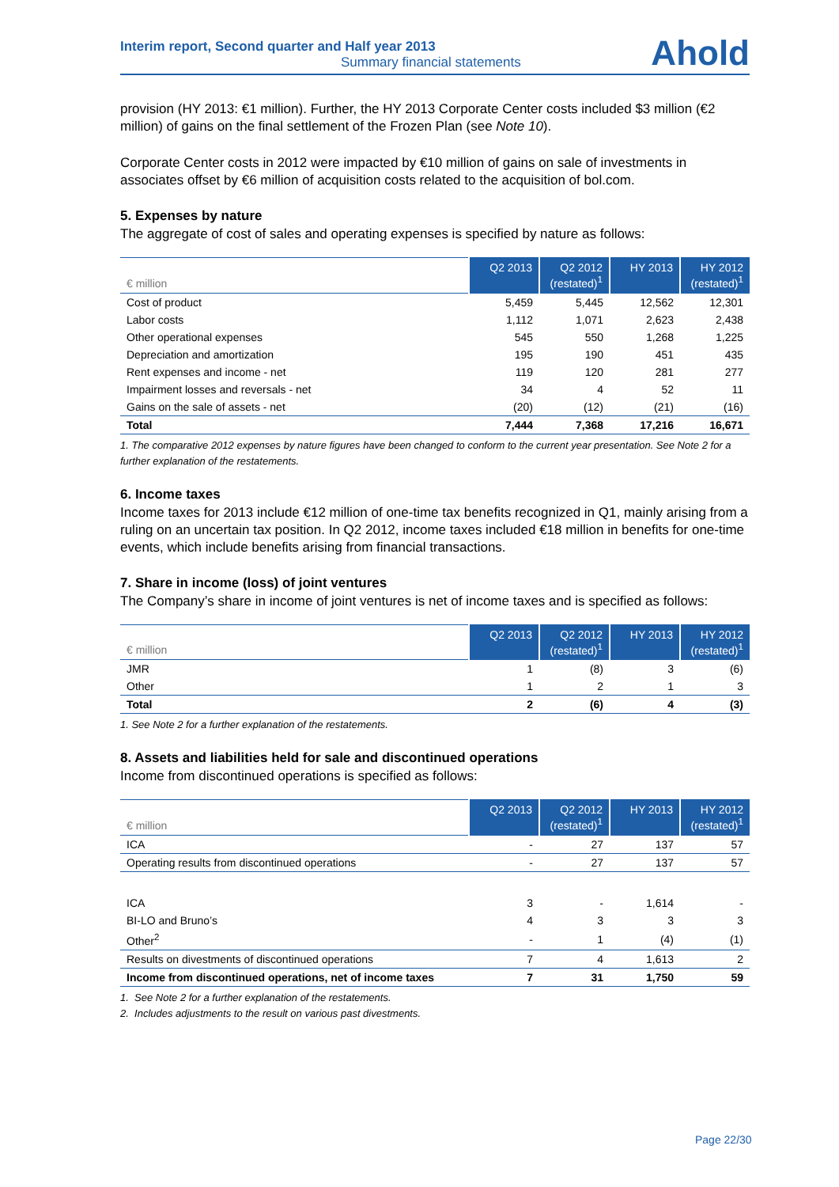Interim report, Second quarter and Half year 2013
Summary financial statements
Ahold
provision (HY 2013: €1 million). Further, the HY 2013 Corporate Center costs included $3 million (€2 million) of gains on the final settlement of the Frozen Plan (see Note 10).
Corporate Center costs in 2012 were impacted by €10 million of gains on sale of investments in associates offset by €6 million of acquisition costs related to the acquisition of bol.com.
5. Expenses by nature
The aggregate of cost of sales and operating expenses is specified by nature as follows:
| € million | Q2 2013 | Q2 2012 (restated)<sup>1</sup> | HY 2013 | HY 2012 (restated)<sup>1</sup> |
| --- | --- | --- | --- | --- |
| Cost of product | 5,459 | 5,445 | 12,562 | 12,301 |
| Labor costs | 1,112 | 1,071 | 2,623 | 2,438 |
| Other operational expenses | 545 | 550 | 1,268 | 1,225 |
| Depreciation and amortization | 195 | 190 | 451 | 435 |
| Rent expenses and income - net | 119 | 120 | 281 | 277 |
| Impairment losses and reversals - net | 34 | 4 | 52 | 11 |
| Gains on the sale of assets - net | (20) | (12) | (21) | (16) |
| Total | 7,444 | 7,368 | 17,216 | 16,671 |
1. The comparative 2012 expenses by nature figures have been changed to conform to the current year presentation. See Note 2 for a further explanation of the restatements.
6. Income taxes
Income taxes for 2013 include €12 million of one-time tax benefits recognized in Q1, mainly arising from a ruling on an uncertain tax position. In Q2 2012, income taxes included €18 million in benefits for one-time events, which include benefits arising from financial transactions.
7. Share in income (loss) of joint ventures
The Company’s share in income of joint ventures is net of income taxes and is specified as follows:
| € million | Q2 2013 | Q2 2012 (restated)<sup>1</sup> | HY 2013 | HY 2012 (restated)<sup>1</sup> |
| --- | --- | --- | --- | --- |
| JMR | 1 | (8) | 3 | (6) |
| Other | 1 | 2 | 1 | 3 |
| Total | 2 | (6) | 4 | (3) |
1. See Note 2 for a further explanation of the restatements.
8. Assets and liabilities held for sale and discontinued operations
Income from discontinued operations is specified as follows:
| € million | Q2 2013 | Q2 2012 (restated)<sup>1</sup> | HY 2013 | HY 2012 (restated)<sup>1</sup> |
| --- | --- | --- | --- | --- |
| ICA | - | 27 | 137 | 57 |
| Operating results from discontinued operations | - | 27 | 137 | 57 |
| ICA | 3 | - | 1,614 | - |
| BI-LO and Bruno’s | 4 | 3 | 3 | 3 |
| Other<sup>2</sup> | - | 1 | (4) | (1) |
| Results on divestments of discontinued operations | 7 | 4 | 1,613 | 2 |
| Income from discontinued operations, net of income taxes | 7 | 31 | 1,750 | 59 |
1. See Note 2 for a further explanation of the restatements.
2. Includes adjustments to the result on various past divestments.
Page 22/30